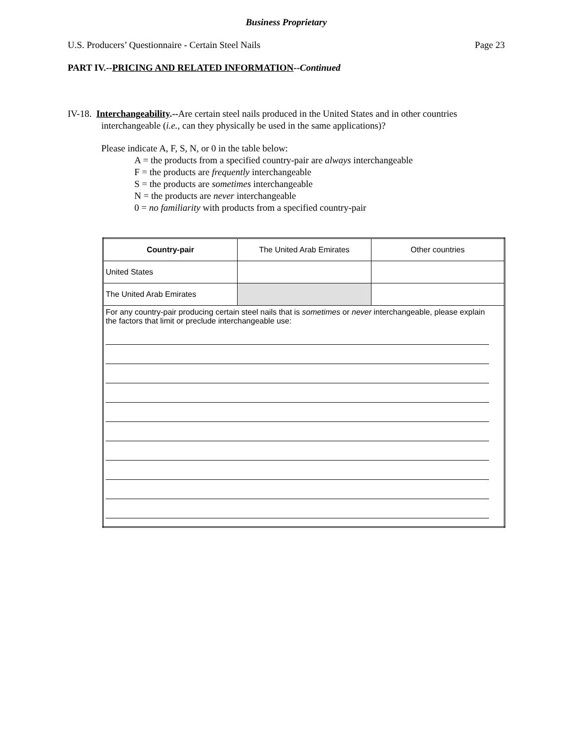Business Proprietary
U.S. Producers’ Questionnaire - Certain Steel Nails Page 23
PART IV.--PRICING AND RELATED INFORMATION--Continued
IV-18. Interchangeability.--Are certain steel nails produced in the United States and in other countries interchangeable (i.e., can they physically be used in the same applications)?
Please indicate A, F, S, N, or 0 in the table below:
A = the products from a specified country-pair are always interchangeable
F = the products are frequently interchangeable
S = the products are sometimes interchangeable
N = the products are never interchangeable
0 = no familiarity with products from a specified country-pair
| Country-pair | The United Arab Emirates | Other countries |
| United States | | |
| The United Arab Emirates | | |
| For any country-pair producing certain steel nails that is sometimes or never interchangeable, please explain the factors that limit or preclude interchangeable use: | | |